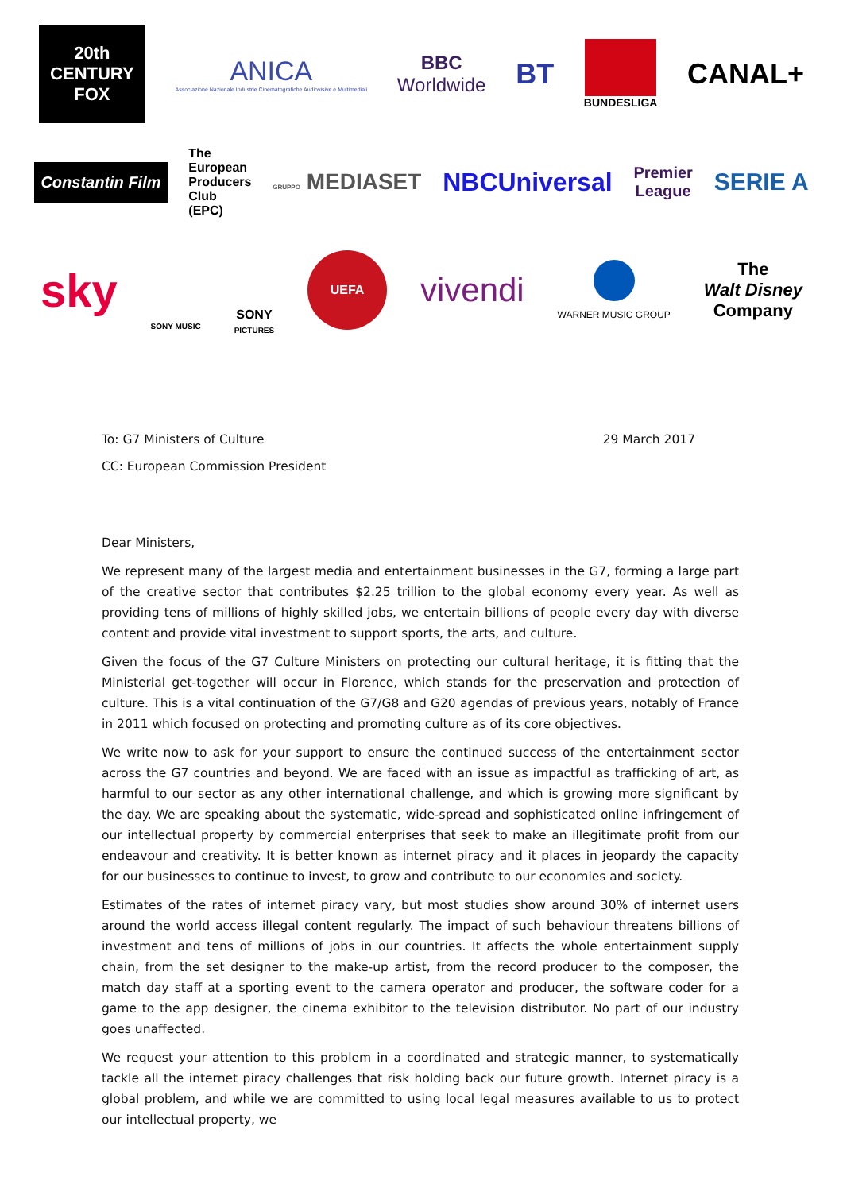20th
CENTURY
FOX
ANICA
Associazione Nazionale Industrie Cinematografiche Audiovisive e Multimediali
BBC
Worldwide
BT
BUNDESLIGA
CANAL+
Constantin Film
The
European
Producers
Club
(EPC)
GRUPPO MEDIASET NBCUniversal
Premier
League
SERIE A
sky
SONY MUSIC
SONY
PICTURES
UEFA
vivendi
WARNER MUSIC GROUP
The
Walt Disney
Company
To: G7 Ministers of Culture 29 March 2017
CC: European Commission President
Dear Ministers,
We represent many of the largest media and entertainment businesses in the G7, forming a large part of the creative sector that contributes $2.25 trillion to the global economy every year. As well as providing tens of millions of highly skilled jobs, we entertain billions of people every day with diverse content and provide vital investment to support sports, the arts, and culture.
Given the focus of the G7 Culture Ministers on protecting our cultural heritage, it is fitting that the Ministerial get-together will occur in Florence, which stands for the preservation and protection of culture. This is a vital continuation of the G7/G8 and G20 agendas of previous years, notably of France in 2011 which focused on protecting and promoting culture as of its core objectives.
We write now to ask for your support to ensure the continued success of the entertainment sector across the G7 countries and beyond. We are faced with an issue as impactful as trafficking of art, as harmful to our sector as any other international challenge, and which is growing more significant by the day. We are speaking about the systematic, wide-spread and sophisticated online infringement of our intellectual property by commercial enterprises that seek to make an illegitimate profit from our endeavour and creativity. It is better known as internet piracy and it places in jeopardy the capacity for our businesses to continue to invest, to grow and contribute to our economies and society.
Estimates of the rates of internet piracy vary, but most studies show around 30% of internet users around the world access illegal content regularly. The impact of such behaviour threatens billions of investment and tens of millions of jobs in our countries. It affects the whole entertainment supply chain, from the set designer to the make-up artist, from the record producer to the composer, the match day staff at a sporting event to the camera operator and producer, the software coder for a game to the app designer, the cinema exhibitor to the television distributor. No part of our industry goes unaffected.
We request your attention to this problem in a coordinated and strategic manner, to systematically tackle all the internet piracy challenges that risk holding back our future growth. Internet piracy is a global problem, and while we are committed to using local legal measures available to us to protect our intellectual property, we